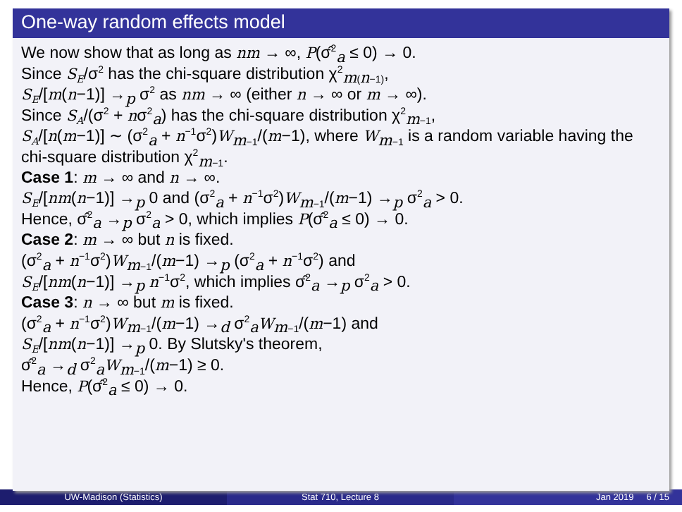One-way random effects model
We now show that as long as nm → ∞, P(σ̂<sup>2</sup><sub>a</sub> ≤ 0) → 0.
Since S<sub>E</sub>/σ<sup>2</sup> has the chi-square distribution χ<sup>2</sup><sub>m(n−1)</sub>,
S<sub>E</sub>/[m(n−1)] →<sub>p</sub> σ<sup>2</sup> as nm → ∞ (either n → ∞ or m → ∞).
Since S<sub>A</sub>/(σ<sup>2</sup> + nσ<sup>2</sup><sub>a</sub>) has the chi-square distribution χ<sup>2</sup><sub>m−1</sub>,
S<sub>A</sub>/[n(m−1)] ∼ (σ<sup>2</sup><sub>a</sub> + n<sup>−1</sup>σ<sup>2</sup>)W<sub>m−1</sub>/(m−1), where W<sub>m−1</sub> is a random variable having the chi-square distribution χ<sup>2</sup><sub>m−1</sub>.
Case 1: m → ∞ and n → ∞.
S<sub>E</sub>/[nm(n−1)] →<sub>p</sub> 0 and (σ<sup>2</sup><sub>a</sub> + n<sup>−1</sup>σ<sup>2</sup>)W<sub>m−1</sub>/(m−1) →<sub>p</sub> σ<sup>2</sup><sub>a</sub> > 0.
Hence, σ̂<sup>2</sup><sub>a</sub> →<sub>p</sub> σ<sup>2</sup><sub>a</sub> > 0, which implies P(σ̂<sup>2</sup><sub>a</sub> ≤ 0) → 0.
Case 2: m → ∞ but n is fixed.
(σ<sup>2</sup><sub>a</sub> + n<sup>−1</sup>σ<sup>2</sup>)W<sub>m−1</sub>/(m−1) →<sub>p</sub> (σ<sup>2</sup><sub>a</sub> + n<sup>−1</sup>σ<sup>2</sup>) and
S<sub>E</sub>/[nm(n−1)] →<sub>p</sub> n<sup>−1</sup>σ<sup>2</sup>, which implies σ̂<sup>2</sup><sub>a</sub> →<sub>p</sub> σ<sup>2</sup><sub>a</sub> > 0.
Case 3: n → ∞ but m is fixed.
(σ<sup>2</sup><sub>a</sub> + n<sup>−1</sup>σ<sup>2</sup>)W<sub>m−1</sub>/(m−1) →<sub>d</sub> σ<sup>2</sup><sub>a</sub>W<sub>m−1</sub>/(m−1) and
S<sub>E</sub>/[nm(n−1)] →<sub>p</sub> 0. By Slutsky's theorem,
σ̂<sup>2</sup><sub>a</sub> →<sub>d</sub> σ<sup>2</sup><sub>a</sub>W<sub>m−1</sub>/(m−1) ≥ 0.
Hence, P(σ̂<sup>2</sup><sub>a</sub> ≤ 0) → 0.
UW-Madison (Statistics) Stat 710, Lecture 8 Jan 2019 6 / 15